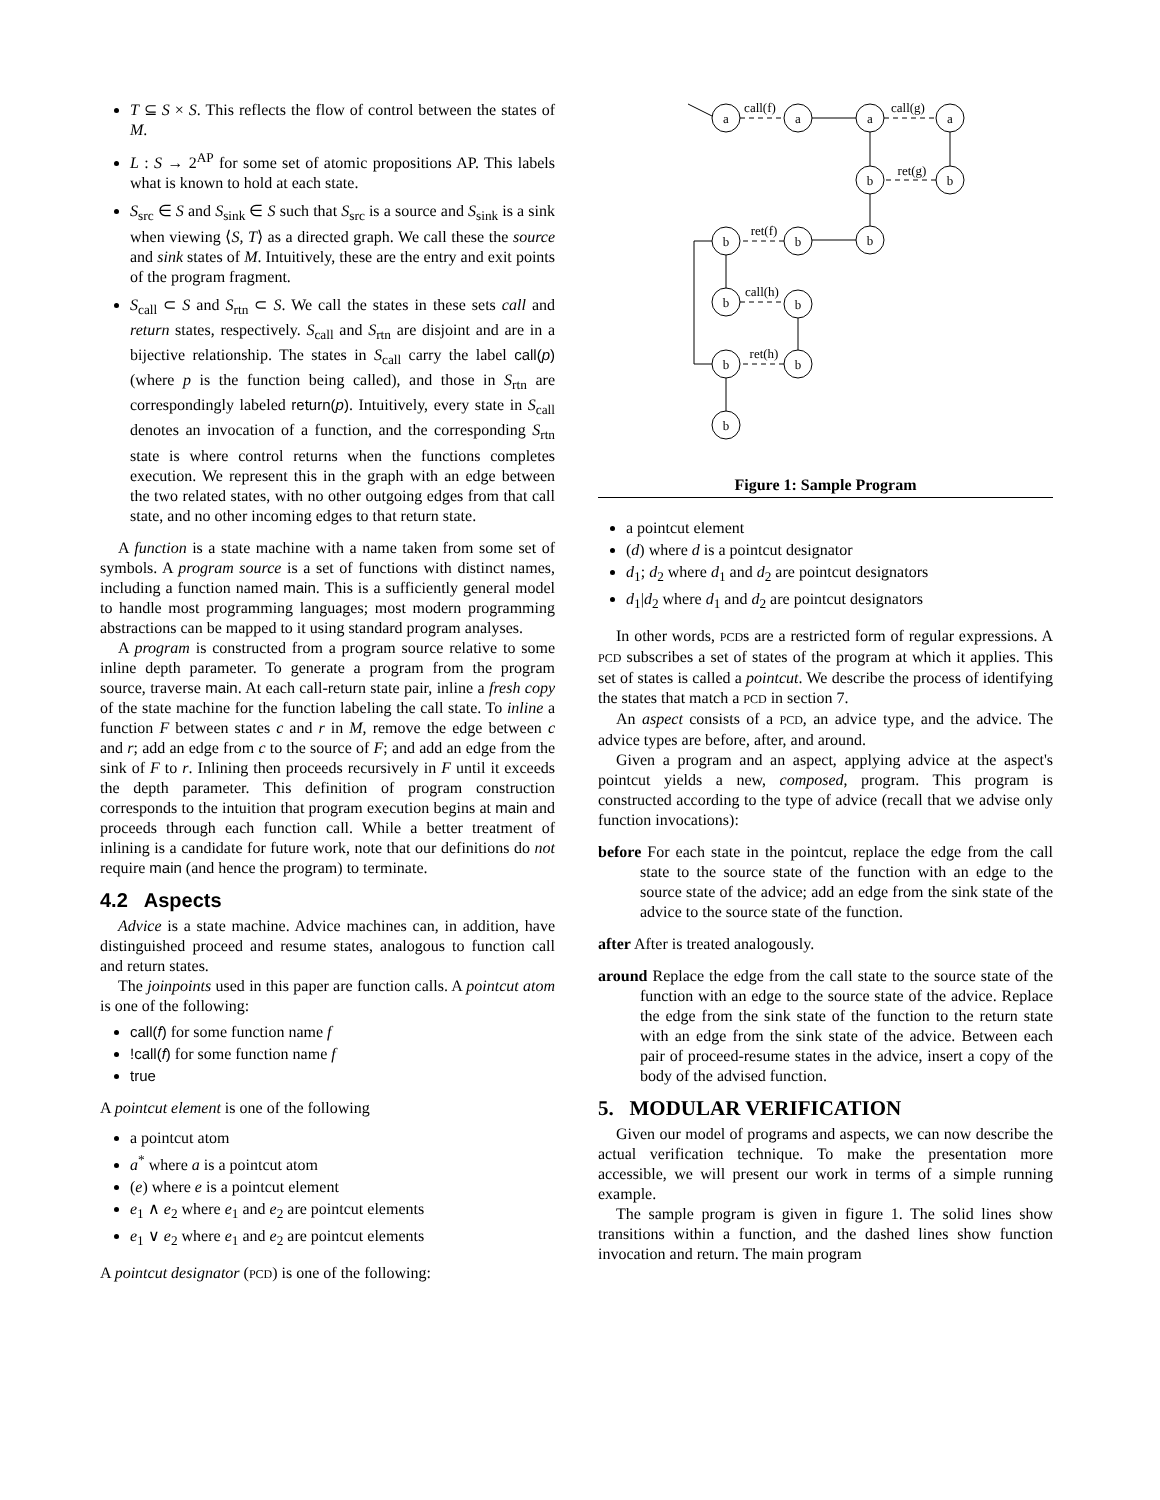T ⊆ S × S. This reflects the flow of control between the states of M.
L : S → 2<sup>AP</sup> for some set of atomic propositions AP. This labels what is known to hold at each state.
S<sub>src</sub> ∈ S and S<sub>sink</sub> ∈ S such that S<sub>src</sub> is a source and S<sub>sink</sub> is a sink when viewing ⟨S, T⟩ as a directed graph. We call these the source and sink states of M. Intuitively, these are the entry and exit points of the program fragment.
S<sub>call</sub> ⊂ S and S<sub>rtn</sub> ⊂ S. We call the states in these sets call and return states, respectively. S<sub>call</sub> and S<sub>rtn</sub> are disjoint and are in a bijective relationship. The states in S<sub>call</sub> carry the label call(p) (where p is the function being called), and those in S<sub>rtn</sub> are correspondingly labeled return(p). Intuitively, every state in S<sub>call</sub> denotes an invocation of a function, and the corresponding S<sub>rtn</sub> state is where control returns when the functions completes execution. We represent this in the graph with an edge between the two related states, with no other outgoing edges from that call state, and no other incoming edges to that return state.
A function is a state machine with a name taken from some set of symbols. A program source is a set of functions with distinct names, including a function named main. This is a sufficiently general model to handle most programming languages; most modern programming abstractions can be mapped to it using standard program analyses.
A program is constructed from a program source relative to some inline depth parameter. To generate a program from the program source, traverse main. At each call-return state pair, inline a fresh copy of the state machine for the function labeling the call state. To inline a function F between states c and r in M, remove the edge between c and r; add an edge from c to the source of F; and add an edge from the sink of F to r. Inlining then proceeds recursively in F until it exceeds the depth parameter. This definition of program construction corresponds to the intuition that program execution begins at main and proceeds through each function call. While a better treatment of inlining is a candidate for future work, note that our definitions do not require main (and hence the program) to terminate.
4.2 Aspects
Advice is a state machine. Advice machines can, in addition, have distinguished proceed and resume states, analogous to function call and return states.
The joinpoints used in this paper are function calls. A pointcut atom is one of the following:
call(f) for some function name f
!call(f) for some function name f
true
A pointcut element is one of the following
a pointcut atom
a<sup>*</sup> where a is a pointcut atom
(e) where e is a pointcut element
e<sub>1</sub> ∧ e<sub>2</sub> where e<sub>1</sub> and e<sub>2</sub> are pointcut elements
e<sub>1</sub> ∨ e<sub>2</sub> where e<sub>1</sub> and e<sub>2</sub> are pointcut elements
A pointcut designator (PCD) is one of the following:
a
a
a
a
b
b
b
b
b
b
b
b
b
b
call(f)
call(g)
ret(g)
ret(f)
call(h)
ret(h)
Figure 1: Sample Program
a pointcut element
(d) where d is a pointcut designator
d<sub>1</sub>; d<sub>2</sub> where d<sub>1</sub> and d<sub>2</sub> are pointcut designators
d<sub>1</sub>|d<sub>2</sub> where d<sub>1</sub> and d<sub>2</sub> are pointcut designators
In other words, PCDs are a restricted form of regular expressions. A PCD subscribes a set of states of the program at which it applies. This set of states is called a pointcut. We describe the process of identifying the states that match a PCD in section 7.
An aspect consists of a PCD, an advice type, and the advice. The advice types are before, after, and around.
Given a program and an aspect, applying advice at the aspect's pointcut yields a new, composed, program. This program is constructed according to the type of advice (recall that we advise only function invocations):
before For each state in the pointcut, replace the edge from the call state to the source state of the function with an edge to the source state of the advice; add an edge from the sink state of the advice to the source state of the function.
after After is treated analogously.
around Replace the edge from the call state to the source state of the function with an edge to the source state of the advice. Replace the edge from the sink state of the function to the return state with an edge from the sink state of the advice. Between each pair of proceed-resume states in the advice, insert a copy of the body of the advised function.
5. MODULAR VERIFICATION
Given our model of programs and aspects, we can now describe the actual verification technique. To make the presentation more accessible, we will present our work in terms of a simple running example.
The sample program is given in figure 1. The solid lines show transitions within a function, and the dashed lines show function invocation and return. The main program